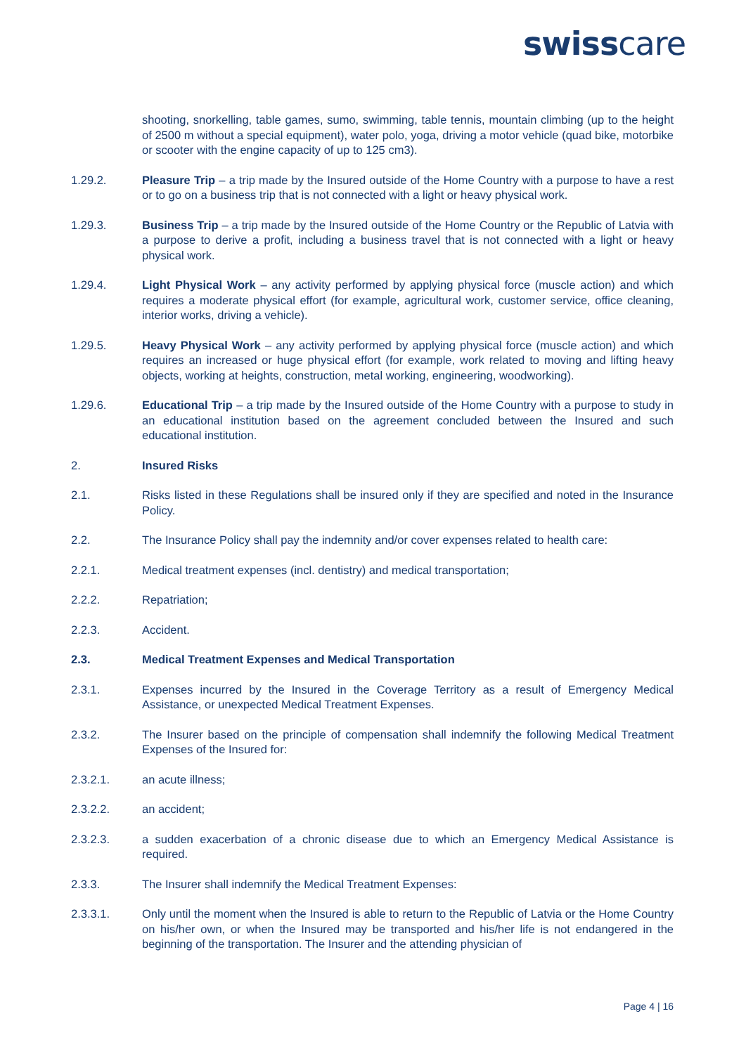swisscare
shooting, snorkelling, table games, sumo, swimming, table tennis, mountain climbing (up to the height of 2500 m without a special equipment), water polo, yoga, driving a motor vehicle (quad bike, motorbike or scooter with the engine capacity of up to 125 cm3).
1.29.2. Pleasure Trip – a trip made by the Insured outside of the Home Country with a purpose to have a rest or to go on a business trip that is not connected with a light or heavy physical work.
1.29.3. Business Trip – a trip made by the Insured outside of the Home Country or the Republic of Latvia with a purpose to derive a profit, including a business travel that is not connected with a light or heavy physical work.
1.29.4. Light Physical Work – any activity performed by applying physical force (muscle action) and which requires a moderate physical effort (for example, agricultural work, customer service, office cleaning, interior works, driving a vehicle).
1.29.5. Heavy Physical Work – any activity performed by applying physical force (muscle action) and which requires an increased or huge physical effort (for example, work related to moving and lifting heavy objects, working at heights, construction, metal working, engineering, woodworking).
1.29.6. Educational Trip – a trip made by the Insured outside of the Home Country with a purpose to study in an educational institution based on the agreement concluded between the Insured and such educational institution.
2. Insured Risks
2.1. Risks listed in these Regulations shall be insured only if they are specified and noted in the Insurance Policy.
2.2. The Insurance Policy shall pay the indemnity and/or cover expenses related to health care:
2.2.1. Medical treatment expenses (incl. dentistry) and medical transportation;
2.2.2. Repatriation;
2.2.3. Accident.
2.3. Medical Treatment Expenses and Medical Transportation
2.3.1. Expenses incurred by the Insured in the Coverage Territory as a result of Emergency Medical Assistance, or unexpected Medical Treatment Expenses.
2.3.2. The Insurer based on the principle of compensation shall indemnify the following Medical Treatment Expenses of the Insured for:
2.3.2.1. an acute illness;
2.3.2.2. an accident;
2.3.2.3. a sudden exacerbation of a chronic disease due to which an Emergency Medical Assistance is required.
2.3.3. The Insurer shall indemnify the Medical Treatment Expenses:
2.3.3.1. Only until the moment when the Insured is able to return to the Republic of Latvia or the Home Country on his/her own, or when the Insured may be transported and his/her life is not endangered in the beginning of the transportation. The Insurer and the attending physician of
Page 4 | 16